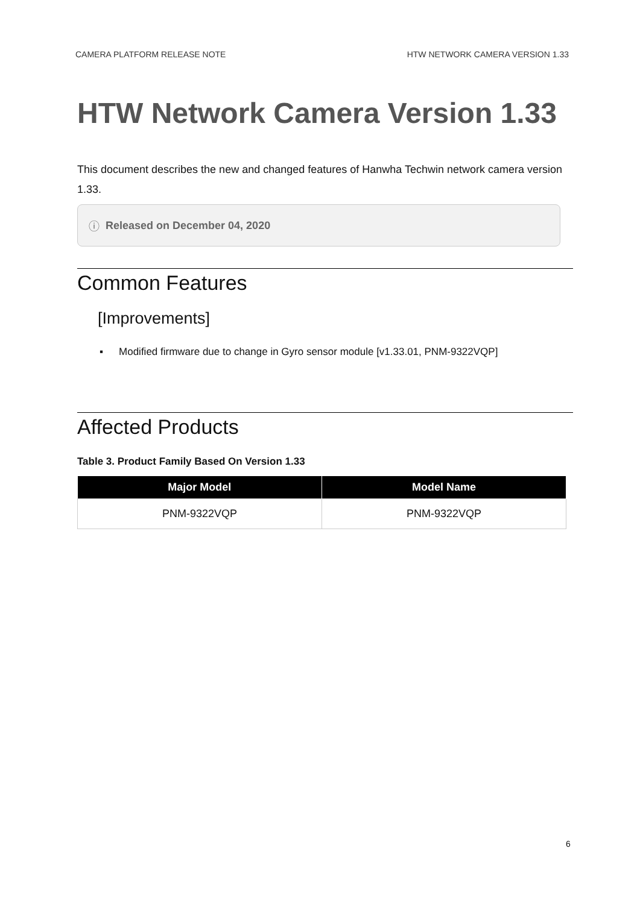CAMERA PLATFORM RELEASE NOTE HTW NETWORK CAMERA VERSION 1.33
HTW Network Camera Version 1.33
This document describes the new and changed features of Hanwha Techwin network camera version 1.33.
ⓘ Released on December 04, 2020
Common Features
[Improvements]
▪ Modified firmware due to change in Gyro sensor module [v1.33.01, PNM-9322VQP]
Affected Products
Table 3. Product Family Based On Version 1.33
| Major Model | Model Name |
| --- | --- |
| PNM-9322VQP | PNM-9322VQP |
6